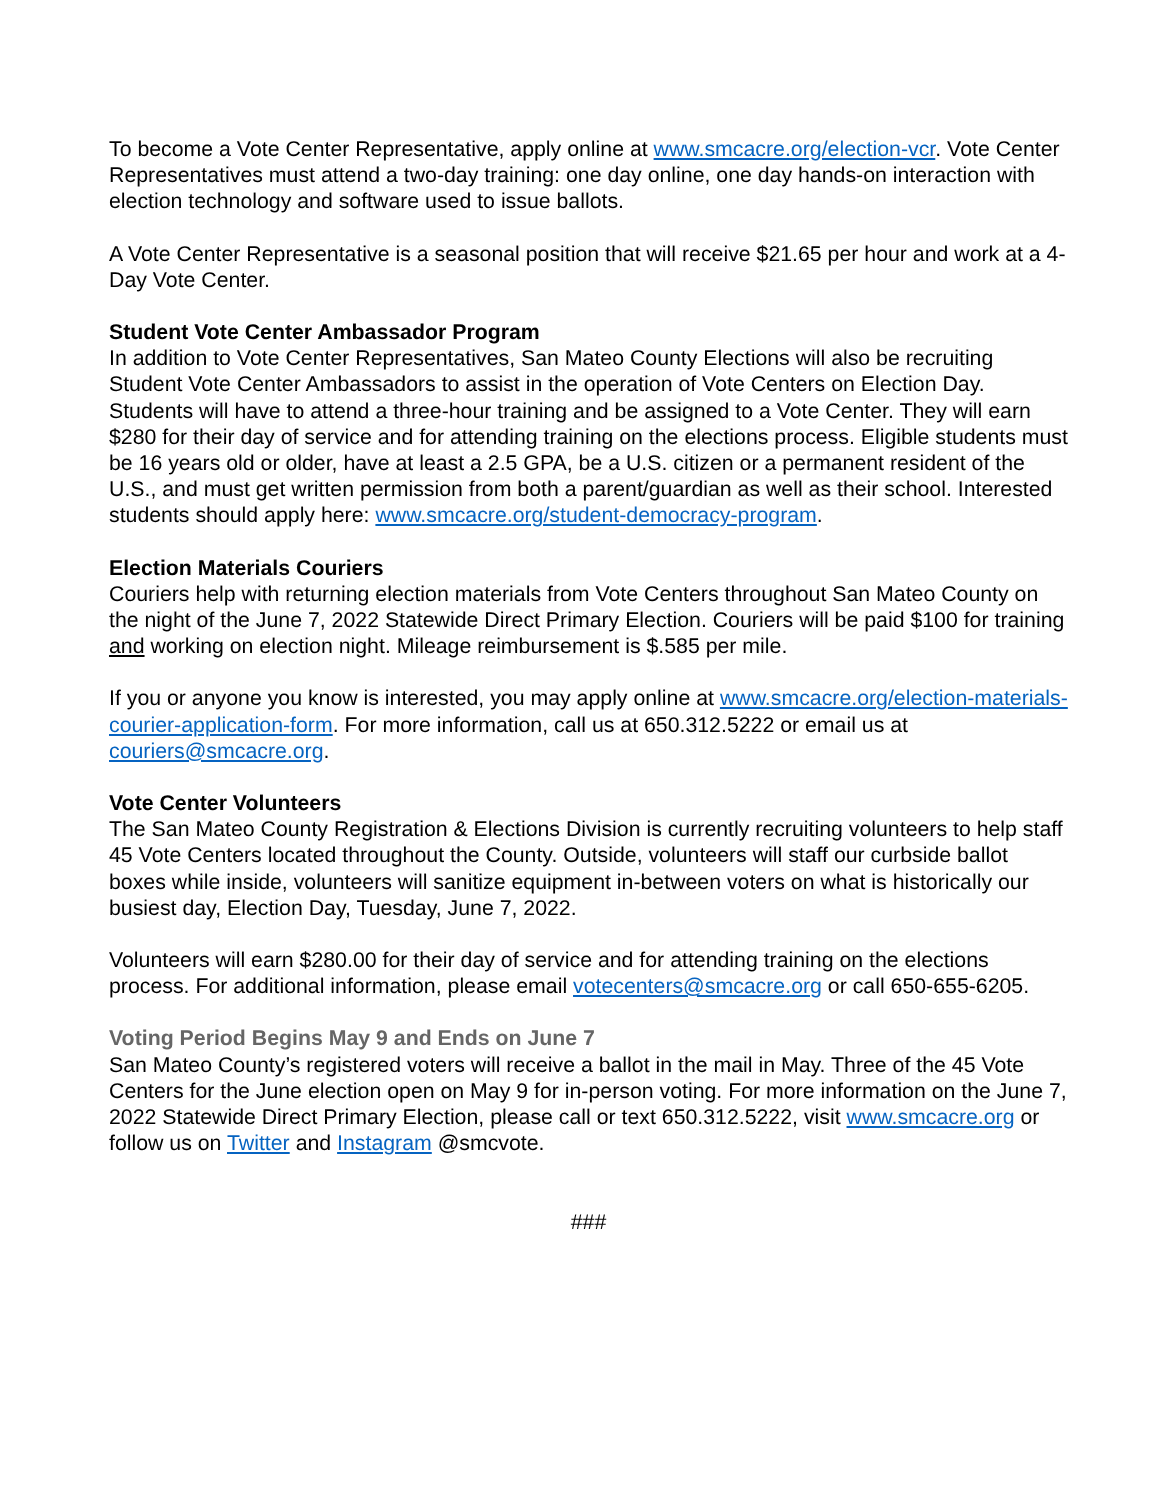To become a Vote Center Representative, apply online at www.smcacre.org/election-vcr. Vote Center Representatives must attend a two-day training: one day online, one day hands-on interaction with election technology and software used to issue ballots.
A Vote Center Representative is a seasonal position that will receive $21.65 per hour and work at a 4-Day Vote Center.
Student Vote Center Ambassador Program
In addition to Vote Center Representatives, San Mateo County Elections will also be recruiting Student Vote Center Ambassadors to assist in the operation of Vote Centers on Election Day. Students will have to attend a three-hour training and be assigned to a Vote Center. They will earn $280 for their day of service and for attending training on the elections process. Eligible students must be 16 years old or older, have at least a 2.5 GPA, be a U.S. citizen or a permanent resident of the U.S., and must get written permission from both a parent/guardian as well as their school. Interested students should apply here: www.smcacre.org/student-democracy-program.
Election Materials Couriers
Couriers help with returning election materials from Vote Centers throughout San Mateo County on the night of the June 7, 2022 Statewide Direct Primary Election. Couriers will be paid $100 for training and working on election night. Mileage reimbursement is $.585 per mile.
If you or anyone you know is interested, you may apply online at www.smcacre.org/election-materials-courier-application-form. For more information, call us at 650.312.5222 or email us at couriers@smcacre.org.
Vote Center Volunteers
The San Mateo County Registration & Elections Division is currently recruiting volunteers to help staff 45 Vote Centers located throughout the County. Outside, volunteers will staff our curbside ballot boxes while inside, volunteers will sanitize equipment in-between voters on what is historically our busiest day, Election Day, Tuesday, June 7, 2022.
Volunteers will earn $280.00 for their day of service and for attending training on the elections process. For additional information, please email votecenters@smcacre.org or call 650-655-6205.
Voting Period Begins May 9 and Ends on June 7
San Mateo County’s registered voters will receive a ballot in the mail in May. Three of the 45 Vote Centers for the June election open on May 9 for in-person voting. For more information on the June 7, 2022 Statewide Direct Primary Election, please call or text 650.312.5222, visit www.smcacre.org or follow us on Twitter and Instagram @smcvote.
###